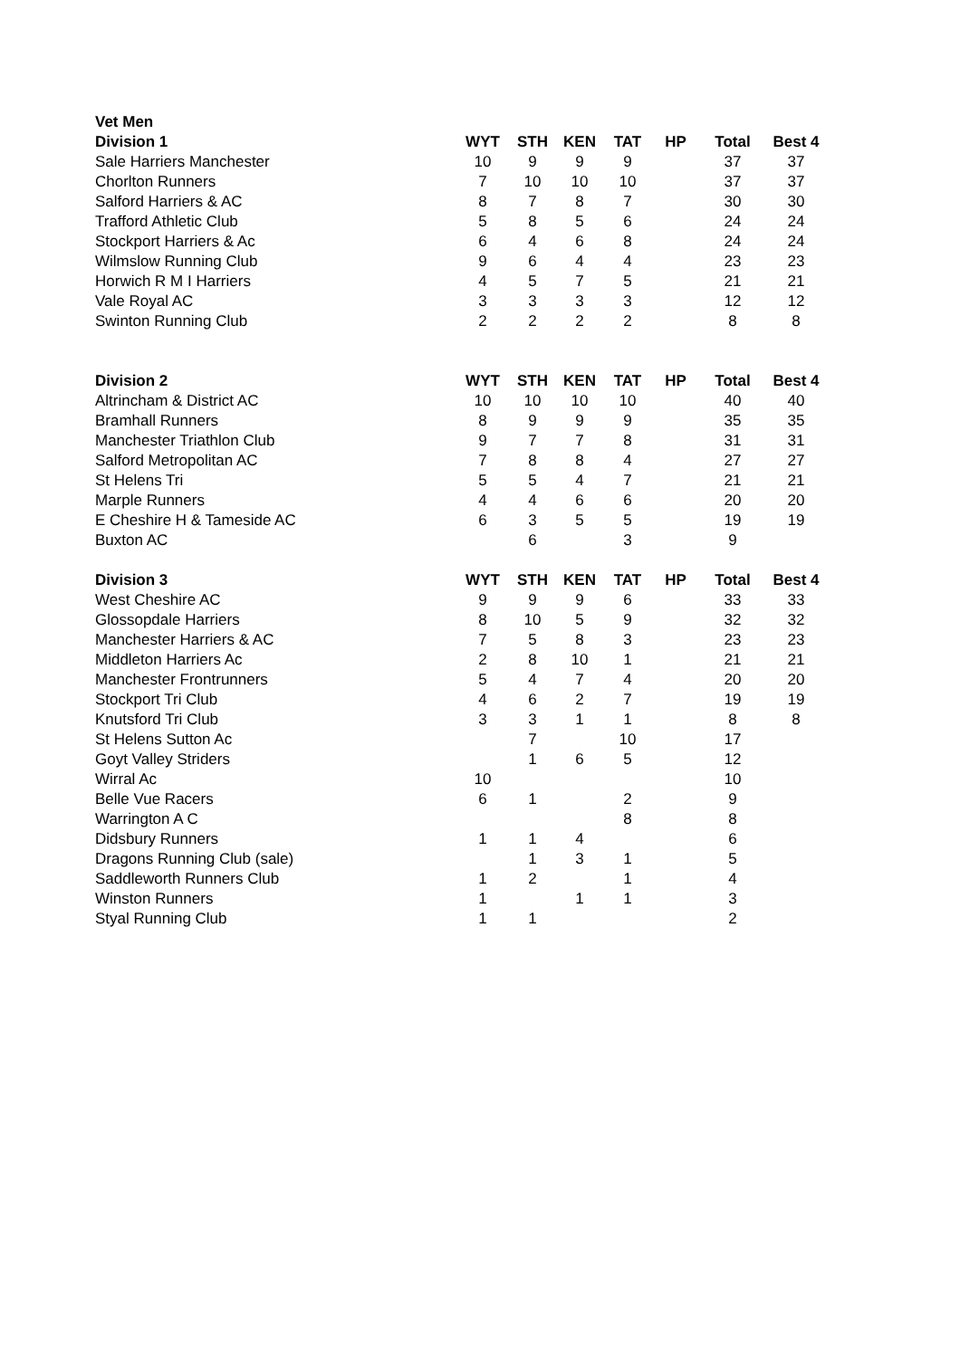| Vet Men | | | | | | | |
| Division 1 | WYT | STH | KEN | TAT | HP | Total | Best 4 |
| Sale Harriers Manchester | 10 | 9 | 9 | 9 | | 37 | 37 |
| Chorlton Runners | 7 | 10 | 10 | 10 | | 37 | 37 |
| Salford Harriers & AC | 8 | 7 | 8 | 7 | | 30 | 30 |
| Trafford Athletic Club | 5 | 8 | 5 | 6 | | 24 | 24 |
| Stockport Harriers & Ac | 6 | 4 | 6 | 8 | | 24 | 24 |
| Wilmslow Running Club | 9 | 6 | 4 | 4 | | 23 | 23 |
| Horwich R M I Harriers | 4 | 5 | 7 | 5 | | 21 | 21 |
| Vale Royal AC | 3 | 3 | 3 | 3 | | 12 | 12 |
| Swinton Running Club | 2 | 2 | 2 | 2 | | 8 | 8 |
| Division 2 | WYT | STH | KEN | TAT | HP | Total | Best 4 |
| Altrincham & District AC | 10 | 10 | 10 | 10 | | 40 | 40 |
| Bramhall Runners | 8 | 9 | 9 | 9 | | 35 | 35 |
| Manchester Triathlon Club | 9 | 7 | 7 | 8 | | 31 | 31 |
| Salford Metropolitan AC | 7 | 8 | 8 | 4 | | 27 | 27 |
| St Helens Tri | 5 | 5 | 4 | 7 | | 21 | 21 |
| Marple Runners | 4 | 4 | 6 | 6 | | 20 | 20 |
| E Cheshire H & Tameside AC | 6 | 3 | 5 | 5 | | 19 | 19 |
| Buxton AC | | 6 | | 3 | | 9 | |
| Division 3 | WYT | STH | KEN | TAT | HP | Total | Best 4 |
| West Cheshire AC | 9 | 9 | 9 | 6 | | 33 | 33 |
| Glossopdale Harriers | 8 | 10 | 5 | 9 | | 32 | 32 |
| Manchester Harriers & AC | 7 | 5 | 8 | 3 | | 23 | 23 |
| Middleton Harriers Ac | 2 | 8 | 10 | 1 | | 21 | 21 |
| Manchester Frontrunners | 5 | 4 | 7 | 4 | | 20 | 20 |
| Stockport Tri Club | 4 | 6 | 2 | 7 | | 19 | 19 |
| Knutsford Tri Club | 3 | 3 | 1 | 1 | | 8 | 8 |
| St Helens Sutton Ac | | 7 | | 10 | | 17 | |
| Goyt Valley Striders | | 1 | 6 | 5 | | 12 | |
| Wirral Ac | 10 | | | | | 10 | |
| Belle Vue Racers | 6 | 1 | | 2 | | 9 | |
| Warrington A C | | | | 8 | | 8 | |
| Didsbury Runners | 1 | 1 | 4 | | | 6 | |
| Dragons Running Club (sale) | | 1 | 3 | 1 | | 5 | |
| Saddleworth Runners Club | 1 | 2 | | 1 | | 4 | |
| Winston Runners | 1 | | 1 | 1 | | 3 | |
| Styal Running Club | 1 | 1 | | | | 2 | |